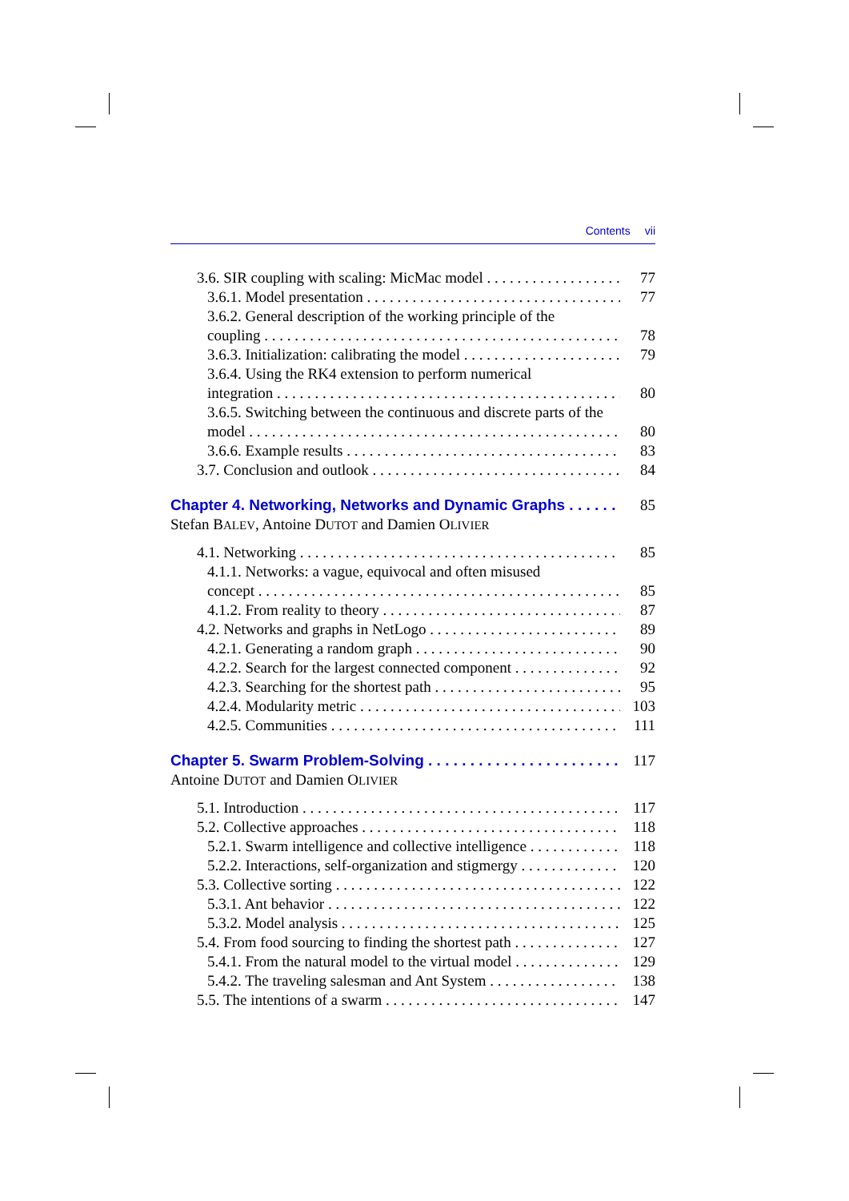Contents vii
3.6. SIR coupling with scaling: MicMac model 77
3.6.1. Model presentation 77
3.6.2. General description of the working principle of the
coupling 78
3.6.3. Initialization: calibrating the model 79
3.6.4. Using the RK4 extension to perform numerical
integration 80
3.6.5. Switching between the continuous and discrete parts of the
model 80
3.6.6. Example results 83
3.7. Conclusion and outlook 84
Chapter 4. Networking, Networks and Dynamic Graphs 85
Stefan BALEV, Antoine DUTOT and Damien OLIVIER
4.1. Networking 85
4.1.1. Networks: a vague, equivocal and often misused
concept 85
4.1.2. From reality to theory 87
4.2. Networks and graphs in NetLogo 89
4.2.1. Generating a random graph 90
4.2.2. Search for the largest connected component 92
4.2.3. Searching for the shortest path 95
4.2.4. Modularity metric 103
4.2.5. Communities 111
Chapter 5. Swarm Problem-Solving 117
Antoine DUTOT and Damien OLIVIER
5.1. Introduction 117
5.2. Collective approaches 118
5.2.1. Swarm intelligence and collective intelligence 118
5.2.2. Interactions, self-organization and stigmergy 120
5.3. Collective sorting 122
5.3.1. Ant behavior 122
5.3.2. Model analysis 125
5.4. From food sourcing to finding the shortest path 127
5.4.1. From the natural model to the virtual model 129
5.4.2. The traveling salesman and Ant System 138
5.5. The intentions of a swarm 147